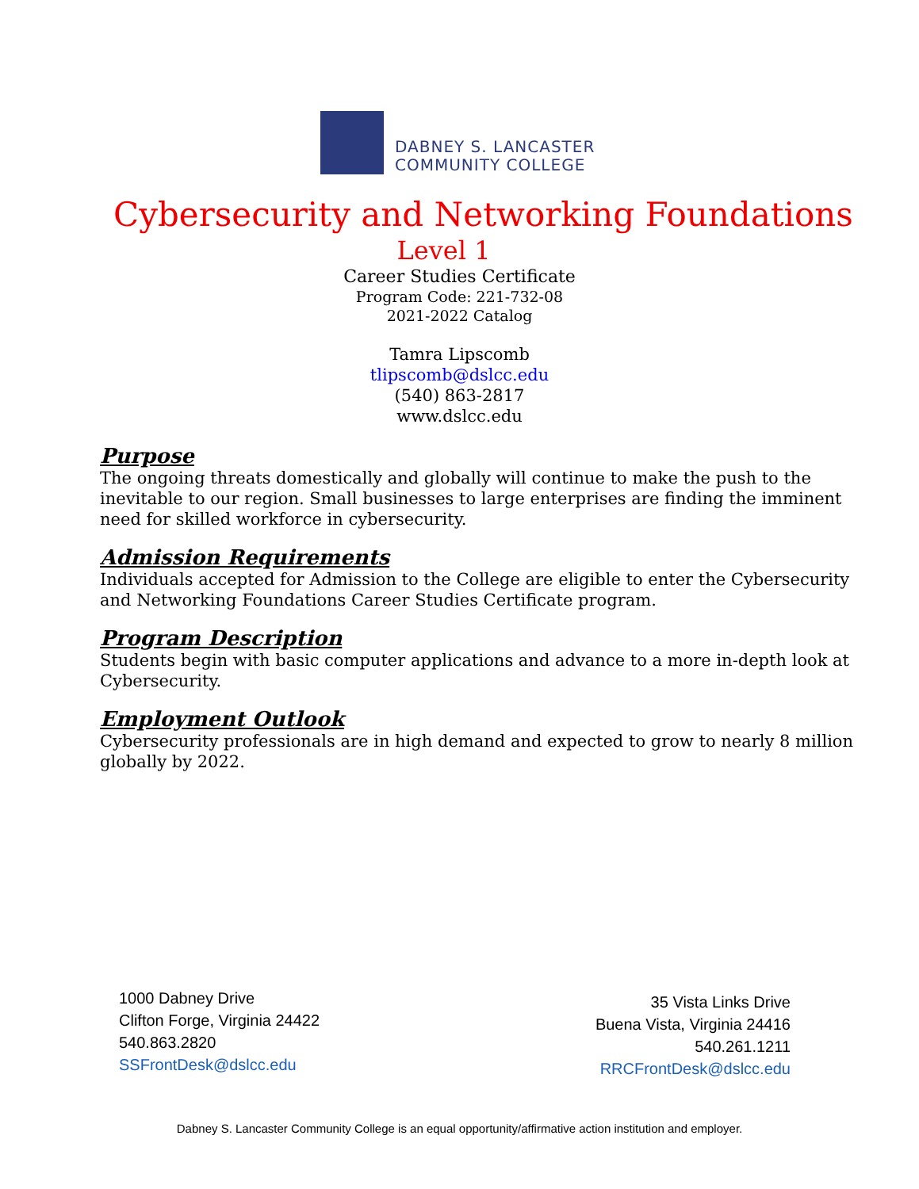DABNEY S. LANCASTER
COMMUNITY COLLEGE
Cybersecurity and Networking Foundations
Level 1
Career Studies Certificate
Program Code: 221-732-08
2021-2022 Catalog
Tamra Lipscomb
tlipscomb@dslcc.edu
(540) 863-2817
www.dslcc.edu
Purpose
The ongoing threats domestically and globally will continue to make the push to the inevitable to our region. Small businesses to large enterprises are finding the imminent need for skilled workforce in cybersecurity.
Admission Requirements
Individuals accepted for Admission to the College are eligible to enter the Cybersecurity and Networking Foundations Career Studies Certificate program.
Program Description
Students begin with basic computer applications and advance to a more in-depth look at Cybersecurity.
Employment Outlook
Cybersecurity professionals are in high demand and expected to grow to nearly 8 million globally by 2022.
1000 Dabney Drive
Clifton Forge, Virginia 24422
540.863.2820
SSFrontDesk@dslcc.edu
35 Vista Links Drive
Buena Vista, Virginia 24416
540.261.1211
RRCFrontDesk@dslcc.edu
Dabney S. Lancaster Community College is an equal opportunity/affirmative action institution and employer.